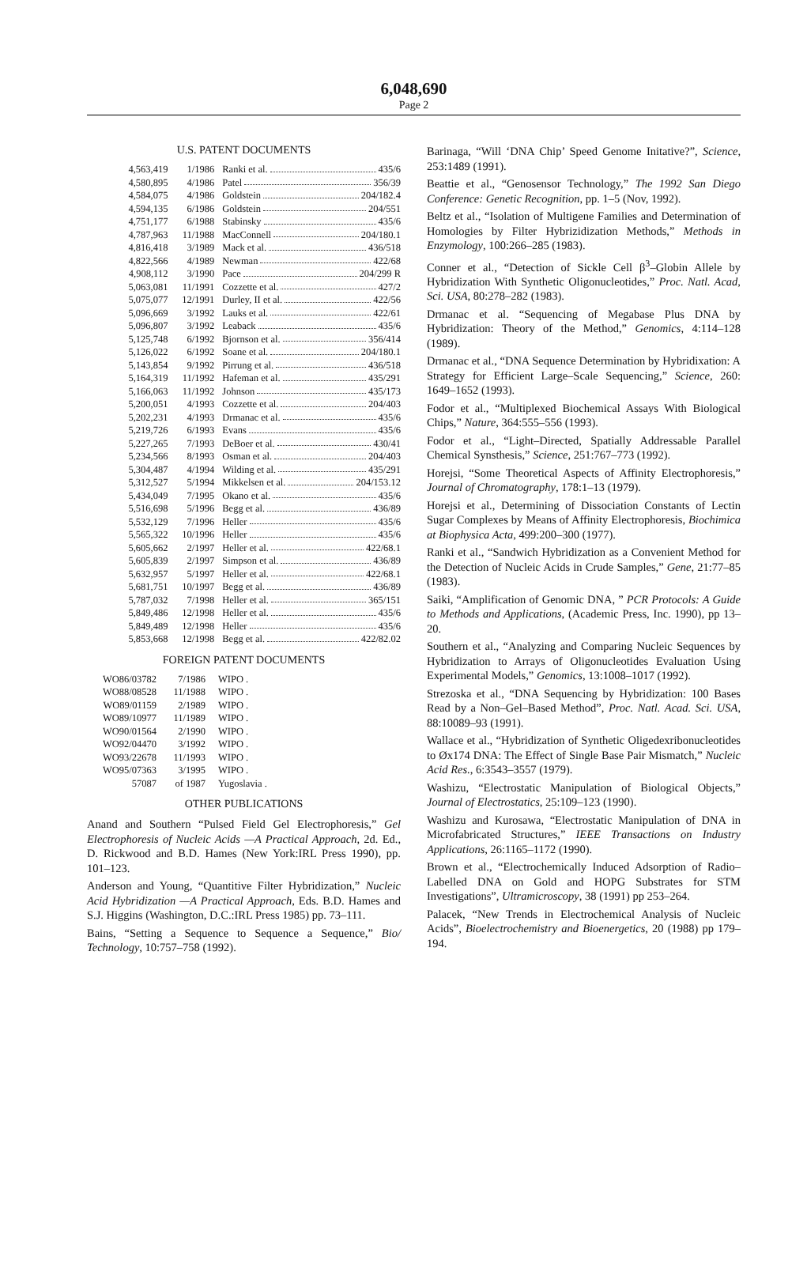6,048,690
Page 2
U.S. PATENT DOCUMENTS
| 4,563,419 | 1/1986 | Ranki et al. 435/6 |
| 4,580,895 | 4/1986 | Patel 356/39 |
| 4,584,075 | 4/1986 | Goldstein 204/182.4 |
| 4,594,135 | 6/1986 | Goldstein 204/551 |
| 4,751,177 | 6/1988 | Stabinsky 435/6 |
| 4,787,963 | 11/1988 | MacConnell 204/180.1 |
| 4,816,418 | 3/1989 | Mack et al. 436/518 |
| 4,822,566 | 4/1989 | Newman 422/68 |
| 4,908,112 | 3/1990 | Pace 204/299 R |
| 5,063,081 | 11/1991 | Cozzette et al. 427/2 |
| 5,075,077 | 12/1991 | Durley, II et al. 422/56 |
| 5,096,669 | 3/1992 | Lauks et al. 422/61 |
| 5,096,807 | 3/1992 | Leaback 435/6 |
| 5,125,748 | 6/1992 | Bjornson et al. 356/414 |
| 5,126,022 | 6/1992 | Soane et al. 204/180.1 |
| 5,143,854 | 9/1992 | Pirrung et al. 436/518 |
| 5,164,319 | 11/1992 | Hafeman et al. 435/291 |
| 5,166,063 | 11/1992 | Johnson 435/173 |
| 5,200,051 | 4/1993 | Cozzette et al. 204/403 |
| 5,202,231 | 4/1993 | Drmanac et al. 435/6 |
| 5,219,726 | 6/1993 | Evans 435/6 |
| 5,227,265 | 7/1993 | DeBoer et al. 430/41 |
| 5,234,566 | 8/1993 | Osman et al. 204/403 |
| 5,304,487 | 4/1994 | Wilding et al. 435/291 |
| 5,312,527 | 5/1994 | Mikkelsen et al. 204/153.12 |
| 5,434,049 | 7/1995 | Okano et al. 435/6 |
| 5,516,698 | 5/1996 | Begg et al. 436/89 |
| 5,532,129 | 7/1996 | Heller 435/6 |
| 5,565,322 | 10/1996 | Heller 435/6 |
| 5,605,662 | 2/1997 | Heller et al. 422/68.1 |
| 5,605,839 | 2/1997 | Simpson et al. 436/89 |
| 5,632,957 | 5/1997 | Heller et al. 422/68.1 |
| 5,681,751 | 10/1997 | Begg et al. 436/89 |
| 5,787,032 | 7/1998 | Heller et al. 365/151 |
| 5,849,486 | 12/1998 | Heller et al. 435/6 |
| 5,849,489 | 12/1998 | Heller 435/6 |
| 5,853,668 | 12/1998 | Begg et al. 422/82.02 |
FOREIGN PATENT DOCUMENTS
| WO86/03782 | 7/1986 | WIPO . |
| WO88/08528 | 11/1988 | WIPO . |
| WO89/01159 | 2/1989 | WIPO . |
| WO89/10977 | 11/1989 | WIPO . |
| WO90/01564 | 2/1990 | WIPO . |
| WO92/04470 | 3/1992 | WIPO . |
| WO93/22678 | 11/1993 | WIPO . |
| WO95/07363 | 3/1995 | WIPO . |
| 57087 | of 1987 | Yugoslavia . |
OTHER PUBLICATIONS
Anand and Southern “Pulsed Field Gel Electrophoresis,” Gel Electrophoresis of Nucleic Acids —A Practical Approach, 2d. Ed., D. Rickwood and B.D. Hames (New York:IRL Press 1990), pp. 101–123.
Anderson and Young, “Quantitive Filter Hybridization,” Nucleic Acid Hybridization —A Practical Approach, Eds. B.D. Hames and S.J. Higgins (Washington, D.C.:IRL Press 1985) pp. 73–111.
Bains, “Setting a Sequence to Sequence a Sequence,” Bio/ Technology, 10:757–758 (1992).
Barinaga, “Will ‘DNA Chip’ Speed Genome Initative?”, Science, 253:1489 (1991).
Beattie et al., “Genosensor Technology,” The 1992 San Diego Conference: Genetic Recognition, pp. 1–5 (Nov, 1992).
Beltz et al., “Isolation of Multigene Families and Determination of Homologies by Filter Hybrizidization Methods,” Methods in Enzymology, 100:266–285 (1983).
Conner et al., “Detection of Sickle Cell β<sup>3</sup>–Globin Allele by Hybridization With Synthetic Oligonucleotides,” Proc. Natl. Acad, Sci. USA, 80:278–282 (1983).
Drmanac et al. “Sequencing of Megabase Plus DNA by Hybridization: Theory of the Method,” Genomics, 4:114–128 (1989).
Drmanac et al., “DNA Sequence Determination by Hybridixation: A Strategy for Efficient Large–Scale Sequencing,” Science, 260: 1649–1652 (1993).
Fodor et al., “Multiplexed Biochemical Assays With Biological Chips,” Nature, 364:555–556 (1993).
Fodor et al., “Light–Directed, Spatially Addressable Parallel Chemical Synsthesis,” Science, 251:767–773 (1992).
Horejsi, “Some Theoretical Aspects of Affinity Electrophoresis,” Journal of Chromatography, 178:1–13 (1979).
Horejsi et al., Determining of Dissociation Constants of Lectin Sugar Complexes by Means of Affinity Electrophoresis, Biochimica at Biophysica Acta, 499:200–300 (1977).
Ranki et al., “Sandwich Hybridization as a Convenient Method for the Detection of Nucleic Acids in Crude Samples,” Gene, 21:77–85 (1983).
Saiki, “Amplification of Genomic DNA, ” PCR Protocols: A Guide to Methods and Applications, (Academic Press, Inc. 1990), pp 13–20.
Southern et al., “Analyzing and Comparing Nucleic Sequences by Hybridization to Arrays of Oligonucleotides Evaluation Using Experimental Models,” Genomics, 13:1008–1017 (1992).
Strezoska et al., “DNA Sequencing by Hybridization: 100 Bases Read by a Non–Gel–Based Method”, Proc. Natl. Acad. Sci. USA, 88:10089–93 (1991).
Wallace et al., “Hybridization of Synthetic Oligedexribonucleotides to Øx174 DNA: The Effect of Single Base Pair Mismatch,” Nucleic Acid Res., 6:3543–3557 (1979).
Washizu, “Electrostatic Manipulation of Biological Objects,” Journal of Electrostatics, 25:109–123 (1990).
Washizu and Kurosawa, “Electrostatic Manipulation of DNA in Microfabricated Structures,” IEEE Transactions on Industry Applications, 26:1165–1172 (1990).
Brown et al., “Electrochemically Induced Adsorption of Radio–Labelled DNA on Gold and HOPG Substrates for STM Investigations”, Ultramicroscopy, 38 (1991) pp 253–264.
Palacek, “New Trends in Electrochemical Analysis of Nucleic Acids”, Bioelectrochemistry and Bioenergetics, 20 (1988) pp 179–194.